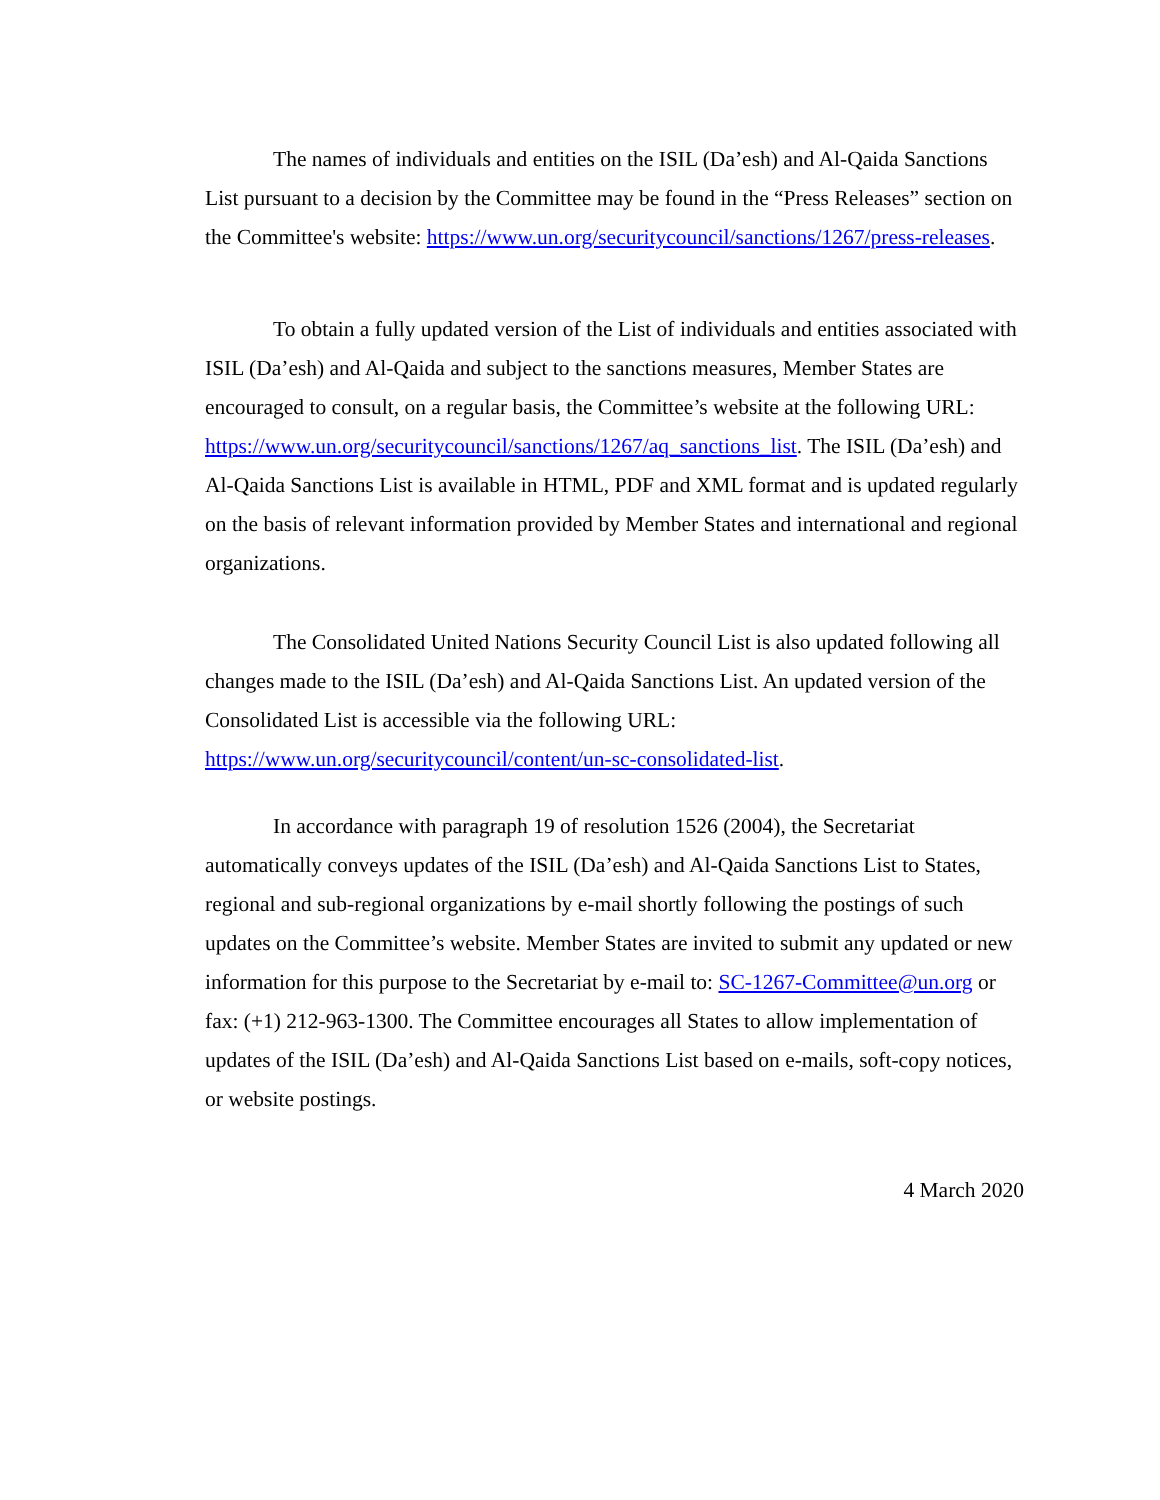The names of individuals and entities on the ISIL (Da’esh) and Al-Qaida Sanctions List pursuant to a decision by the Committee may be found in the “Press Releases” section on the Committee's website: https://www.un.org/securitycouncil/sanctions/1267/press-releases.
To obtain a fully updated version of the List of individuals and entities associated with ISIL (Da’esh) and Al-Qaida and subject to the sanctions measures, Member States are encouraged to consult, on a regular basis, the Committee’s website at the following URL: https://www.un.org/securitycouncil/sanctions/1267/aq_sanctions_list. The ISIL (Da’esh) and Al-Qaida Sanctions List is available in HTML, PDF and XML format and is updated regularly on the basis of relevant information provided by Member States and international and regional organizations.
The Consolidated United Nations Security Council List is also updated following all changes made to the ISIL (Da’esh) and Al-Qaida Sanctions List. An updated version of the Consolidated List is accessible via the following URL: https://www.un.org/securitycouncil/content/un-sc-consolidated-list.
In accordance with paragraph 19 of resolution 1526 (2004), the Secretariat automatically conveys updates of the ISIL (Da’esh) and Al-Qaida Sanctions List to States, regional and sub-regional organizations by e-mail shortly following the postings of such updates on the Committee’s website. Member States are invited to submit any updated or new information for this purpose to the Secretariat by e-mail to: SC-1267-Committee@un.org or fax: (+1) 212-963-1300. The Committee encourages all States to allow implementation of updates of the ISIL (Da’esh) and Al-Qaida Sanctions List based on e-mails, soft-copy notices, or website postings.
4 March 2020